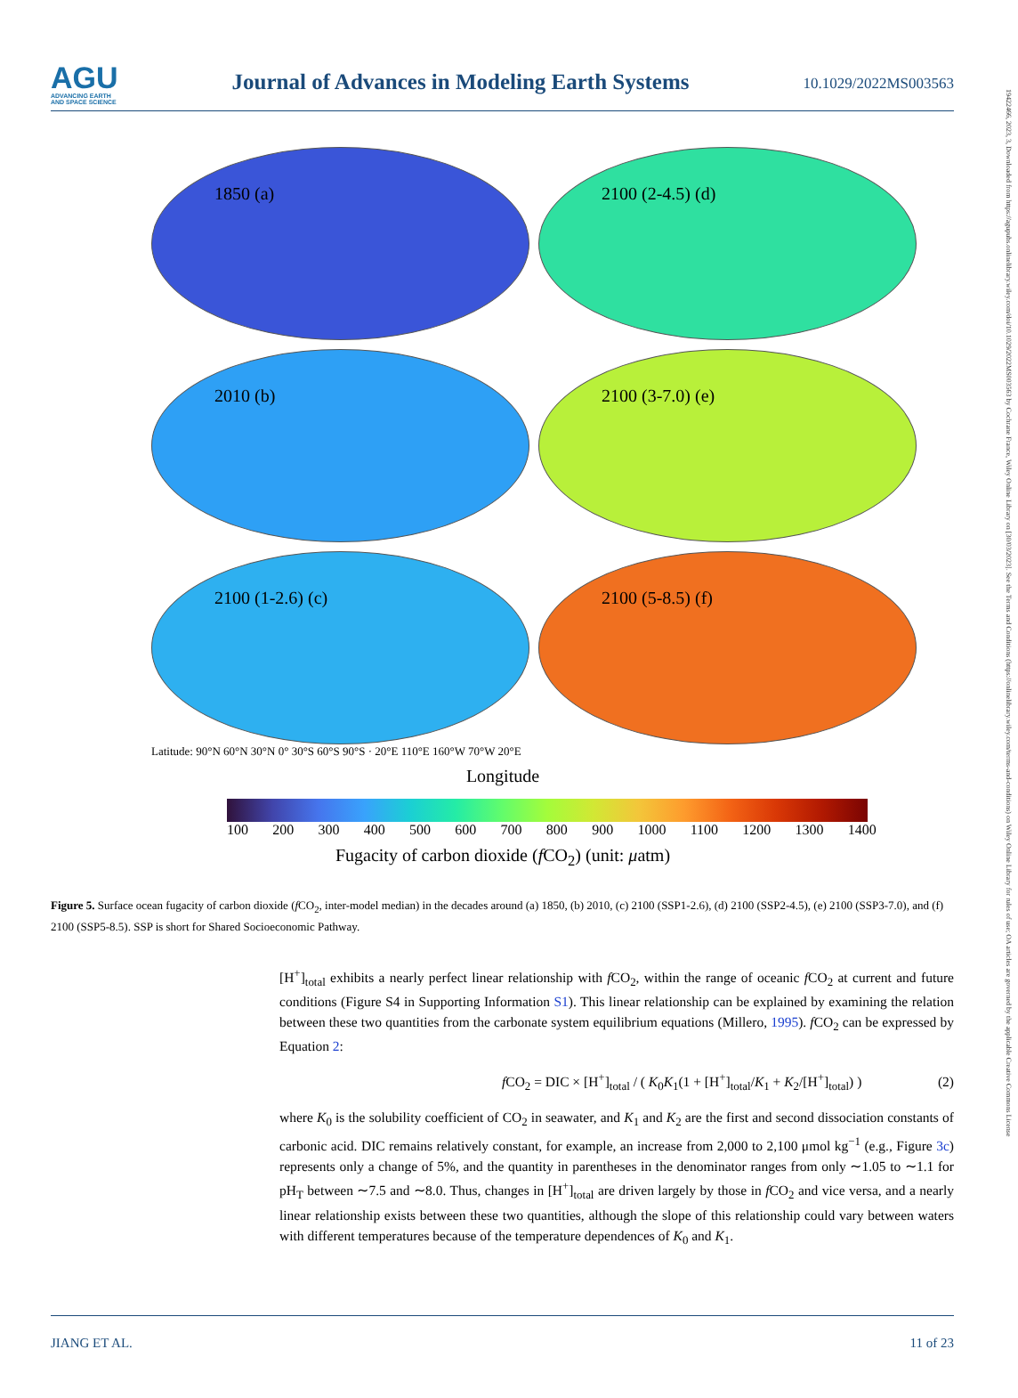19422466, 2023, 3, Downloaded from https://agupubs.onlinelibrary.wiley.com/doi/10.1029/2022MS003563 by Cochrane France, Wiley Online Library on [30/03/2023]. See the Terms and Conditions (https://onlinelibrary.wiley.com/terms-and-conditions) on Wiley Online Library for rules of use; OA articles are governed by the applicable Creative Commons License
AGU
ADVANCING EARTH
AND SPACE SCIENCE
Journal of Advances in Modeling Earth Systems
10.1029/2022MS003563
1850 (a)
2100 (2-4.5) (d)
2010 (b)
2100 (3-7.0) (e)
2100 (1-2.6) (c)
2100 (5-8.5) (f)
Latitude: 90°N 60°N 30°N 0° 30°S 60°S 90°S · 20°E 110°E 160°W 70°W 20°E
Longitude
100 200 300 400 500 600 700 800 900 1000 1100 1200 1300 1400
Fugacity of carbon dioxide (f CO<sub>2</sub>) (unit: μatm)
Figure 5. Surface ocean fugacity of carbon dioxide (f CO<sub>2</sub>, inter-model median) in the decades around (a) 1850, (b) 2010, (c) 2100 (SSP1-2.6), (d) 2100 (SSP2-4.5), (e) 2100 (SSP3-7.0), and (f) 2100 (SSP5-8.5). SSP is short for Shared Socioeconomic Pathway.
[H<sup>+</sup>]<sub>total</sub> exhibits a nearly perfect linear relationship with f CO<sub>2</sub>, within the range of oceanic f CO<sub>2</sub> at current and future conditions (Figure S4 in Supporting Information S1). This linear relationship can be explained by examining the relation between these two quantities from the carbonate system equilibrium equations (Millero, 1995). f CO<sub>2</sub> can be expressed by Equation 2:
f CO<sub>2</sub> = DIC × [H<sup>+</sup>]<sub>total</sub> / ( K<sub>0</sub>K<sub>1</sub>(1 + [H<sup>+</sup>]<sub>total</sub>/K<sub>1</sub> + K<sub>2</sub>/[H<sup>+</sup>]<sub>total</sub>) ) (2)
where K<sub>0</sub> is the solubility coefficient of CO<sub>2</sub> in seawater, and K<sub>1</sub> and K<sub>2</sub> are the first and second dissociation constants of carbonic acid. DIC remains relatively constant, for example, an increase from 2,000 to 2,100 μmol kg<sup>−1</sup> (e.g., Figure 3c) represents only a change of 5%, and the quantity in parentheses in the denominator ranges from only ∼1.05 to ∼1.1 for pH<sub>T</sub> between ∼7.5 and ∼8.0. Thus, changes in [H<sup>+</sup>]<sub>total</sub> are driven largely by those in f CO<sub>2</sub> and vice versa, and a nearly linear relationship exists between these two quantities, although the slope of this relationship could vary between waters with different temperatures because of the temperature dependences of K<sub>0</sub> and K<sub>1</sub>.
JIANG ET AL. 11 of 23